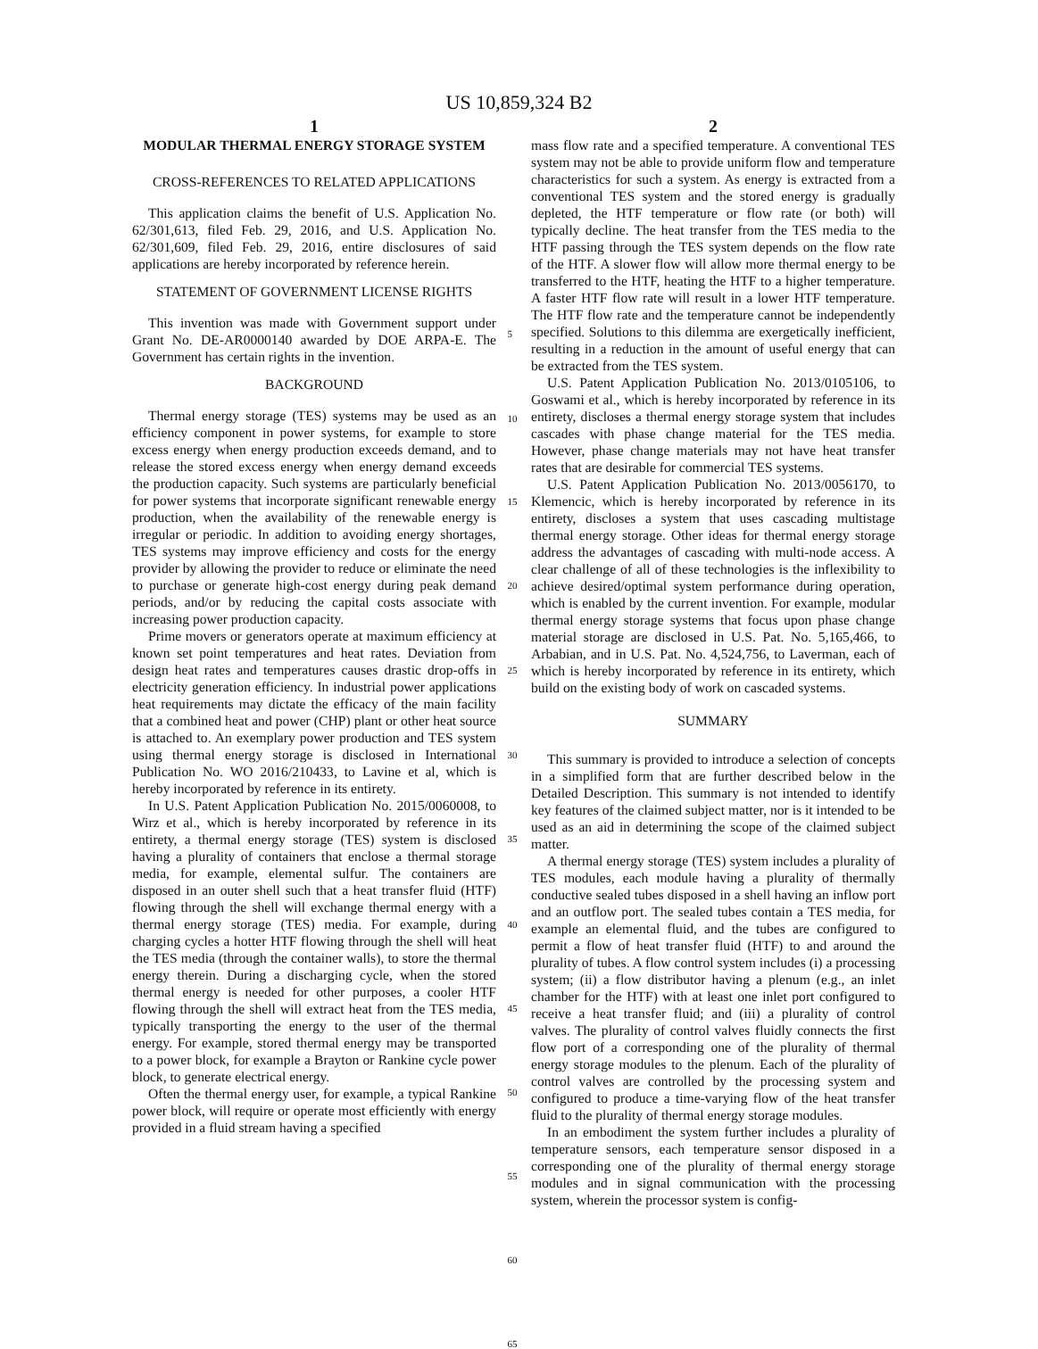US 10,859,324 B2
1
MODULAR THERMAL ENERGY STORAGE SYSTEM
CROSS-REFERENCES TO RELATED APPLICATIONS
This application claims the benefit of U.S. Application No. 62/301,613, filed Feb. 29, 2016, and U.S. Application No. 62/301,609, filed Feb. 29, 2016, entire disclosures of said applications are hereby incorporated by reference herein.
STATEMENT OF GOVERNMENT LICENSE RIGHTS
This invention was made with Government support under Grant No. DE-AR0000140 awarded by DOE ARPA-E. The Government has certain rights in the invention.
BACKGROUND
Thermal energy storage (TES) systems may be used as an efficiency component in power systems, for example to store excess energy when energy production exceeds demand, and to release the stored excess energy when energy demand exceeds the production capacity. Such systems are particularly beneficial for power systems that incorporate significant renewable energy production, when the availability of the renewable energy is irregular or periodic. In addition to avoiding energy shortages, TES systems may improve efficiency and costs for the energy provider by allowing the provider to reduce or eliminate the need to purchase or generate high-cost energy during peak demand periods, and/or by reducing the capital costs associate with increasing power production capacity.
Prime movers or generators operate at maximum efficiency at known set point temperatures and heat rates. Deviation from design heat rates and temperatures causes drastic drop-offs in electricity generation efficiency. In industrial power applications heat requirements may dictate the efficacy of the main facility that a combined heat and power (CHP) plant or other heat source is attached to. An exemplary power production and TES system using thermal energy storage is disclosed in International Publication No. WO 2016/210433, to Lavine et al, which is hereby incorporated by reference in its entirety.
In U.S. Patent Application Publication No. 2015/0060008, to Wirz et al., which is hereby incorporated by reference in its entirety, a thermal energy storage (TES) system is disclosed having a plurality of containers that enclose a thermal storage media, for example, elemental sulfur. The containers are disposed in an outer shell such that a heat transfer fluid (HTF) flowing through the shell will exchange thermal energy with a thermal energy storage (TES) media. For example, during charging cycles a hotter HTF flowing through the shell will heat the TES media (through the container walls), to store the thermal energy therein. During a discharging cycle, when the stored thermal energy is needed for other purposes, a cooler HTF flowing through the shell will extract heat from the TES media, typically transporting the energy to the user of the thermal energy. For example, stored thermal energy may be transported to a power block, for example a Brayton or Rankine cycle power block, to generate electrical energy.
Often the thermal energy user, for example, a typical Rankine power block, will require or operate most efficiently with energy provided in a fluid stream having a specified
5
10
15
20
25
30
35
40
45
50
55
60
65
2
mass flow rate and a specified temperature. A conventional TES system may not be able to provide uniform flow and temperature characteristics for such a system. As energy is extracted from a conventional TES system and the stored energy is gradually depleted, the HTF temperature or flow rate (or both) will typically decline. The heat transfer from the TES media to the HTF passing through the TES system depends on the flow rate of the HTF. A slower flow will allow more thermal energy to be transferred to the HTF, heating the HTF to a higher temperature. A faster HTF flow rate will result in a lower HTF temperature. The HTF flow rate and the temperature cannot be independently specified. Solutions to this dilemma are exergetically inefficient, resulting in a reduction in the amount of useful energy that can be extracted from the TES system.
U.S. Patent Application Publication No. 2013/0105106, to Goswami et al., which is hereby incorporated by reference in its entirety, discloses a thermal energy storage system that includes cascades with phase change material for the TES media. However, phase change materials may not have heat transfer rates that are desirable for commercial TES systems.
U.S. Patent Application Publication No. 2013/0056170, to Klemencic, which is hereby incorporated by reference in its entirety, discloses a system that uses cascading multistage thermal energy storage. Other ideas for thermal energy storage address the advantages of cascading with multi-node access. A clear challenge of all of these technologies is the inflexibility to achieve desired/optimal system performance during operation, which is enabled by the current invention. For example, modular thermal energy storage systems that focus upon phase change material storage are disclosed in U.S. Pat. No. 5,165,466, to Arbabian, and in U.S. Pat. No. 4,524,756, to Laverman, each of which is hereby incorporated by reference in its entirety, which build on the existing body of work on cascaded systems.
SUMMARY
This summary is provided to introduce a selection of concepts in a simplified form that are further described below in the Detailed Description. This summary is not intended to identify key features of the claimed subject matter, nor is it intended to be used as an aid in determining the scope of the claimed subject matter.
A thermal energy storage (TES) system includes a plurality of TES modules, each module having a plurality of thermally conductive sealed tubes disposed in a shell having an inflow port and an outflow port. The sealed tubes contain a TES media, for example an elemental fluid, and the tubes are configured to permit a flow of heat transfer fluid (HTF) to and around the plurality of tubes. A flow control system includes (i) a processing system; (ii) a flow distributor having a plenum (e.g., an inlet chamber for the HTF) with at least one inlet port configured to receive a heat transfer fluid; and (iii) a plurality of control valves. The plurality of control valves fluidly connects the first flow port of a corresponding one of the plurality of thermal energy storage modules to the plenum. Each of the plurality of control valves are controlled by the processing system and configured to produce a time-varying flow of the heat transfer fluid to the plurality of thermal energy storage modules.
In an embodiment the system further includes a plurality of temperature sensors, each temperature sensor disposed in a corresponding one of the plurality of thermal energy storage modules and in signal communication with the processing system, wherein the processor system is config-